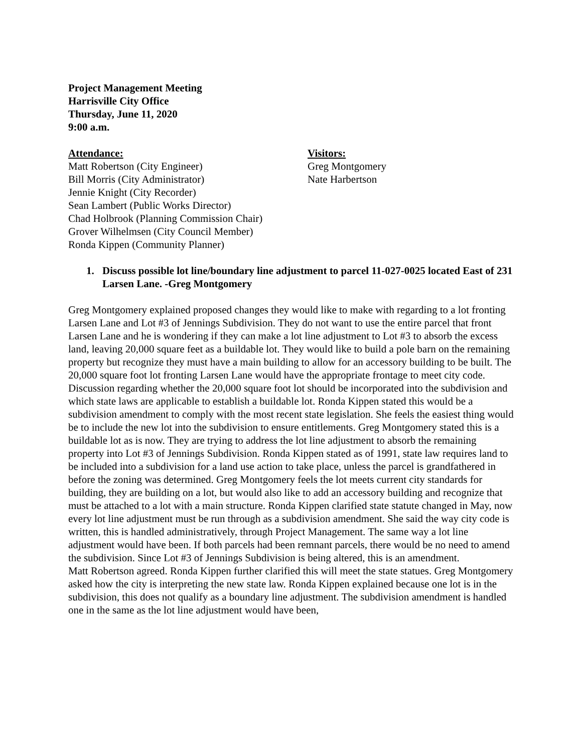Project Management Meeting
Harrisville City Office
Thursday, June 11, 2020
9:00 a.m.
Attendance:
Matt Robertson (City Engineer)
Bill Morris (City Administrator)
Jennie Knight (City Recorder)
Sean Lambert (Public Works Director)
Chad Holbrook (Planning Commission Chair)
Grover Wilhelmsen (City Council Member)
Ronda Kippen (Community Planner)
Visitors:
Greg Montgomery
Nate Harbertson
1. Discuss possible lot line/boundary line adjustment to parcel 11-027-0025 located East of 231 Larsen Lane. -Greg Montgomery
Greg Montgomery explained proposed changes they would like to make with regarding to a lot fronting Larsen Lane and Lot #3 of Jennings Subdivision. They do not want to use the entire parcel that front Larsen Lane and he is wondering if they can make a lot line adjustment to Lot #3 to absorb the excess land, leaving 20,000 square feet as a buildable lot. They would like to build a pole barn on the remaining property but recognize they must have a main building to allow for an accessory building to be built. The 20,000 square foot lot fronting Larsen Lane would have the appropriate frontage to meet city code.
Discussion regarding whether the 20,000 square foot lot should be incorporated into the subdivision and which state laws are applicable to establish a buildable lot. Ronda Kippen stated this would be a subdivision amendment to comply with the most recent state legislation. She feels the easiest thing would be to include the new lot into the subdivision to ensure entitlements. Greg Montgomery stated this is a buildable lot as is now. They are trying to address the lot line adjustment to absorb the remaining property into Lot #3 of Jennings Subdivision. Ronda Kippen stated as of 1991, state law requires land to be included into a subdivision for a land use action to take place, unless the parcel is grandfathered in before the zoning was determined. Greg Montgomery feels the lot meets current city standards for building, they are building on a lot, but would also like to add an accessory building and recognize that must be attached to a lot with a main structure. Ronda Kippen clarified state statute changed in May, now every lot line adjustment must be run through as a subdivision amendment. She said the way city code is written, this is handled administratively, through Project Management. The same way a lot line adjustment would have been. If both parcels had been remnant parcels, there would be no need to amend the subdivision. Since Lot #3 of Jennings Subdivision is being altered, this is an amendment.
Matt Robertson agreed. Ronda Kippen further clarified this will meet the state statues. Greg Montgomery asked how the city is interpreting the new state law. Ronda Kippen explained because one lot is in the subdivision, this does not qualify as a boundary line adjustment. The subdivision amendment is handled one in the same as the lot line adjustment would have been,